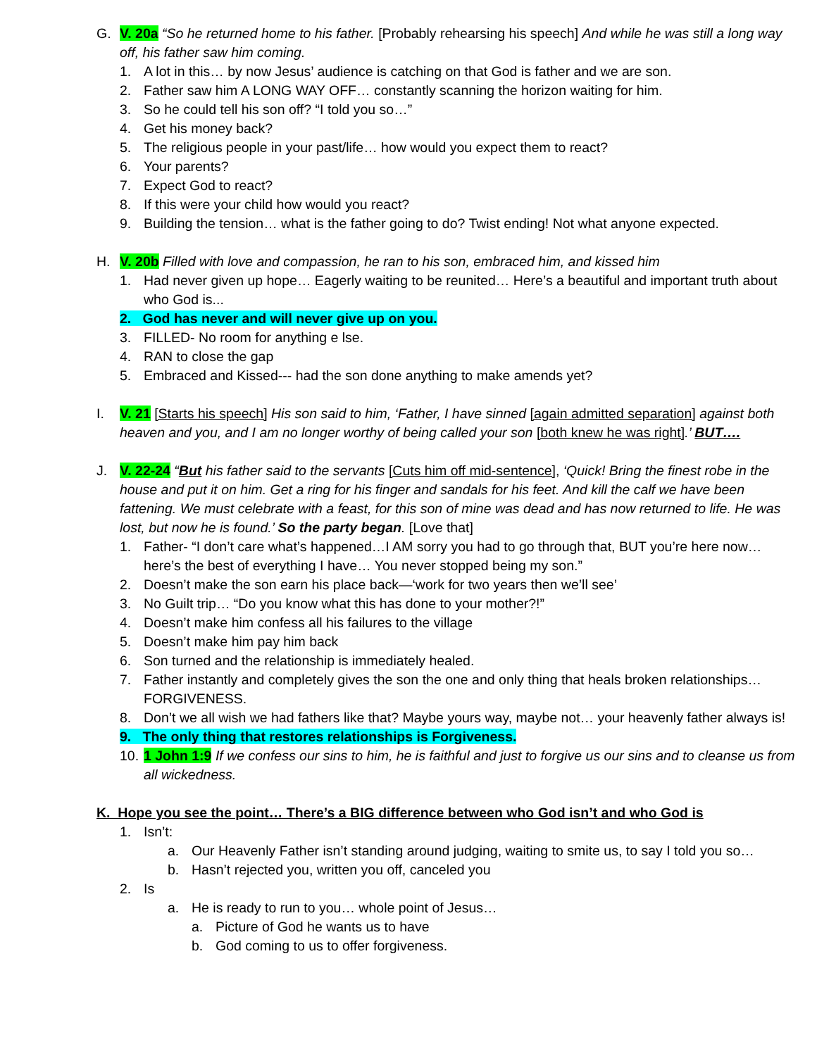G. V. 20a “So he returned home to his father. [Probably rehearsing his speech] And while he was still a long way off, his father saw him coming.
1. A lot in this… by now Jesus’ audience is catching on that God is father and we are son.
2. Father saw him A LONG WAY OFF… constantly scanning the horizon waiting for him.
3. So he could tell his son off? “I told you so…”
4. Get his money back?
5. The religious people in your past/life… how would you expect them to react?
6. Your parents?
7. Expect God to react?
8. If this were your child how would you react?
9. Building the tension… what is the father going to do? Twist ending! Not what anyone expected.
H. V. 20b Filled with love and compassion, he ran to his son, embraced him, and kissed him
1. Had never given up hope… Eagerly waiting to be reunited… Here’s a beautiful and important truth about who God is...
2. God has never and will never give up on you.
3. FILLED- No room for anything e lse.
4. RAN to close the gap
5. Embraced and Kissed--- had the son done anything to make amends yet?
I. V. 21 [Starts his speech] His son said to him, ‘Father, I have sinned [again admitted separation] against both heaven and you, and I am no longer worthy of being called your son [both knew he was right].’ BUT….
J. V. 22-24 “But his father said to the servants [Cuts him off mid-sentence], ‘Quick! Bring the finest robe in the house and put it on him. Get a ring for his finger and sandals for his feet. And kill the calf we have been fattening. We must celebrate with a feast, for this son of mine was dead and has now returned to life. He was lost, but now he is found.’ So the party began. [Love that]
1. Father- “I don’t care what’s happened…I AM sorry you had to go through that, BUT you’re here now… here’s the best of everything I have… You never stopped being my son.”
2. Doesn’t make the son earn his place back—‘work for two years then we’ll see’
3. No Guilt trip… “Do you know what this has done to your mother?!”
4. Doesn’t make him confess all his failures to the village
5. Doesn’t make him pay him back
6. Son turned and the relationship is immediately healed.
7. Father instantly and completely gives the son the one and only thing that heals broken relationships… FORGIVENESS.
8. Don’t we all wish we had fathers like that? Maybe yours way, maybe not… your heavenly father always is!
9. The only thing that restores relationships is Forgiveness.
10.
1 John 1:9 If we confess our sins to him, he is faithful and just to forgive us our sins and to cleanse us from all wickedness.
K. Hope you see the point… There’s a BIG difference between who God isn’t and who God is
1. Isn’t:
a. Our Heavenly Father isn’t standing around judging, waiting to smite us, to say I told you so…
b. Hasn’t rejected you, written you off, canceled you
2. Is
a. He is ready to run to you… whole point of Jesus…
a. Picture of God he wants us to have
b. God coming to us to offer forgiveness.